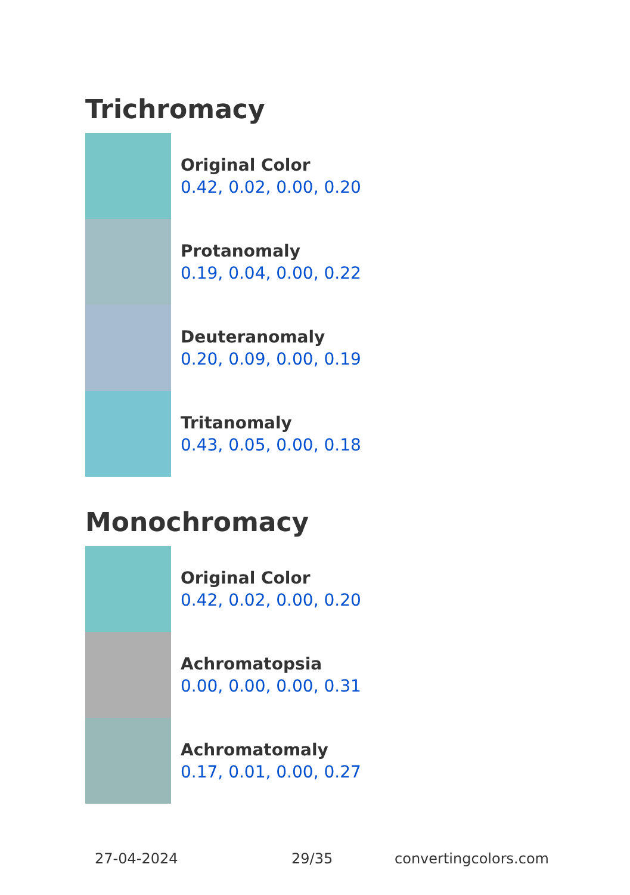Trichromacy
Original Color
0.42, 0.02, 0.00, 0.20
Protanomaly
0.19, 0.04, 0.00, 0.22
Deuteranomaly
0.20, 0.09, 0.00, 0.19
Tritanomaly
0.43, 0.05, 0.00, 0.18
Monochromacy
Original Color
0.42, 0.02, 0.00, 0.20
Achromatopsia
0.00, 0.00, 0.00, 0.31
Achromatomaly
0.17, 0.01, 0.00, 0.27
27-04-2024 29/35 convertingcolors.com